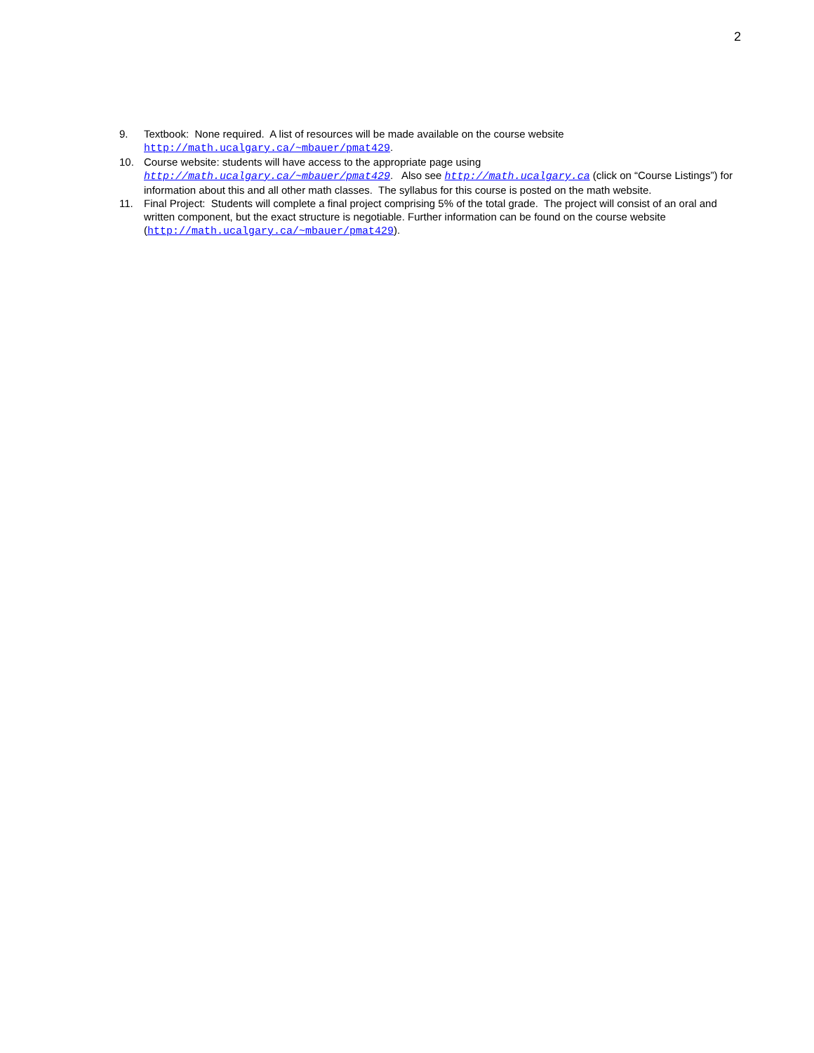2
9. Textbook: None required. A list of resources will be made available on the course website
http://math.ucalgary.ca/~mbauer/pmat429.
10. Course website: students will have access to the appropriate page using
http://math.ucalgary.ca/~mbauer/pmat429. Also see http://math.ucalgary.ca (click on “Course Listings”) for information about this and all other math classes. The syllabus for this course is posted on the math website.
11. Final Project: Students will complete a final project comprising 5% of the total grade. The project will consist of an oral and written component, but the exact structure is negotiable. Further information can be found on the course website (http://math.ucalgary.ca/~mbauer/pmat429).